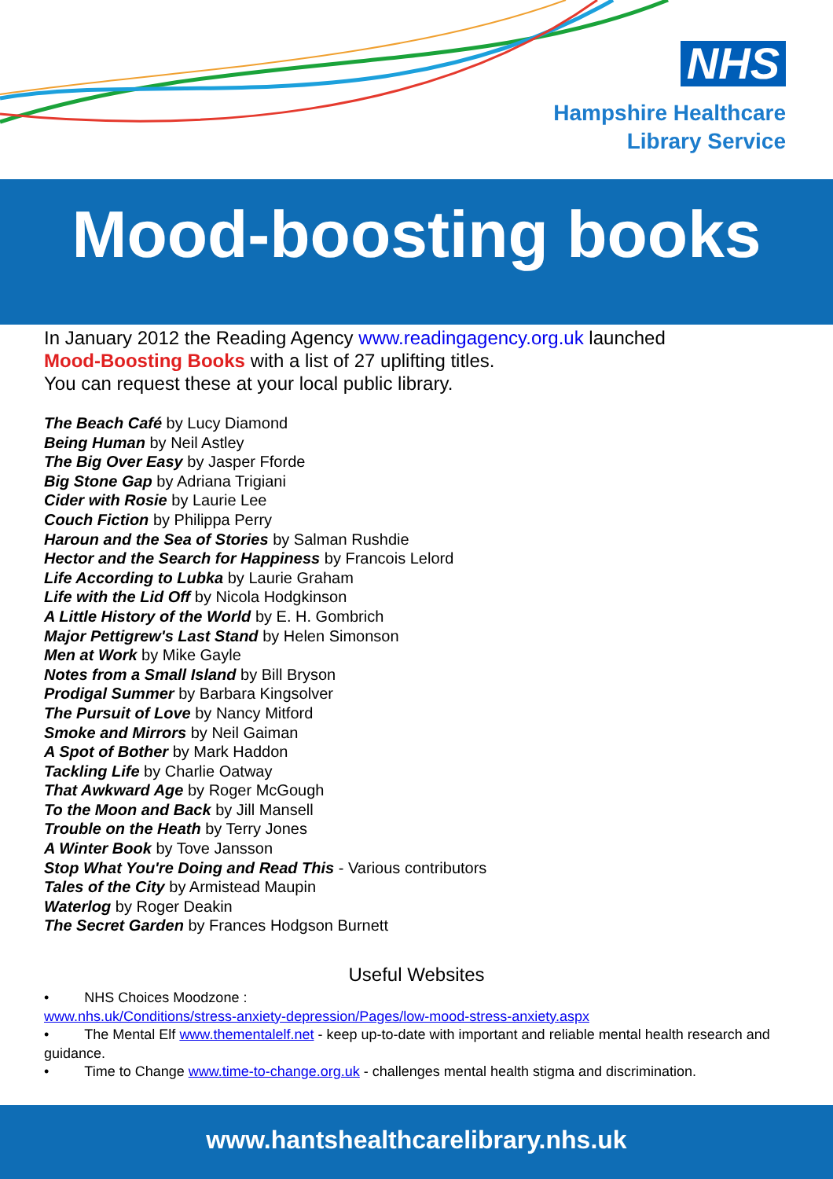NHS
Hampshire Healthcare
Library Service
Mood-boosting books
In January 2012 the Reading Agency www.readingagency.org.uk launched
Mood-Boosting Books with a list of 27 uplifting titles.
You can request these at your local public library.
The Beach Café by Lucy Diamond
Being Human by Neil Astley
The Big Over Easy by Jasper Fforde
Big Stone Gap by Adriana Trigiani
Cider with Rosie by Laurie Lee
Couch Fiction by Philippa Perry
Haroun and the Sea of Stories by Salman Rushdie
Hector and the Search for Happiness by Francois Lelord
Life According to Lubka by Laurie Graham
Life with the Lid Off by Nicola Hodgkinson
A Little History of the World by E. H. Gombrich
Major Pettigrew's Last Stand by Helen Simonson
Men at Work by Mike Gayle
Notes from a Small Island by Bill Bryson
Prodigal Summer by Barbara Kingsolver
The Pursuit of Love by Nancy Mitford
Smoke and Mirrors by Neil Gaiman
A Spot of Bother by Mark Haddon
Tackling Life by Charlie Oatway
That Awkward Age by Roger McGough
To the Moon and Back by Jill Mansell
Trouble on the Heath by Terry Jones
A Winter Book by Tove Jansson
Stop What You're Doing and Read This - Various contributors
Tales of the City by Armistead Maupin
Waterlog by Roger Deakin
The Secret Garden by Frances Hodgson Burnett
Useful Websites
• NHS Choices Moodzone :
www.nhs.uk/Conditions/stress-anxiety-depression/Pages/low-mood-stress-anxiety.aspx
• The Mental Elf www.thementalelf.net - keep up-to-date with important and reliable mental health research and guidance.
• Time to Change www.time-to-change.org.uk - challenges mental health stigma and discrimination.
www.hantshealthcarelibrary.nhs.uk